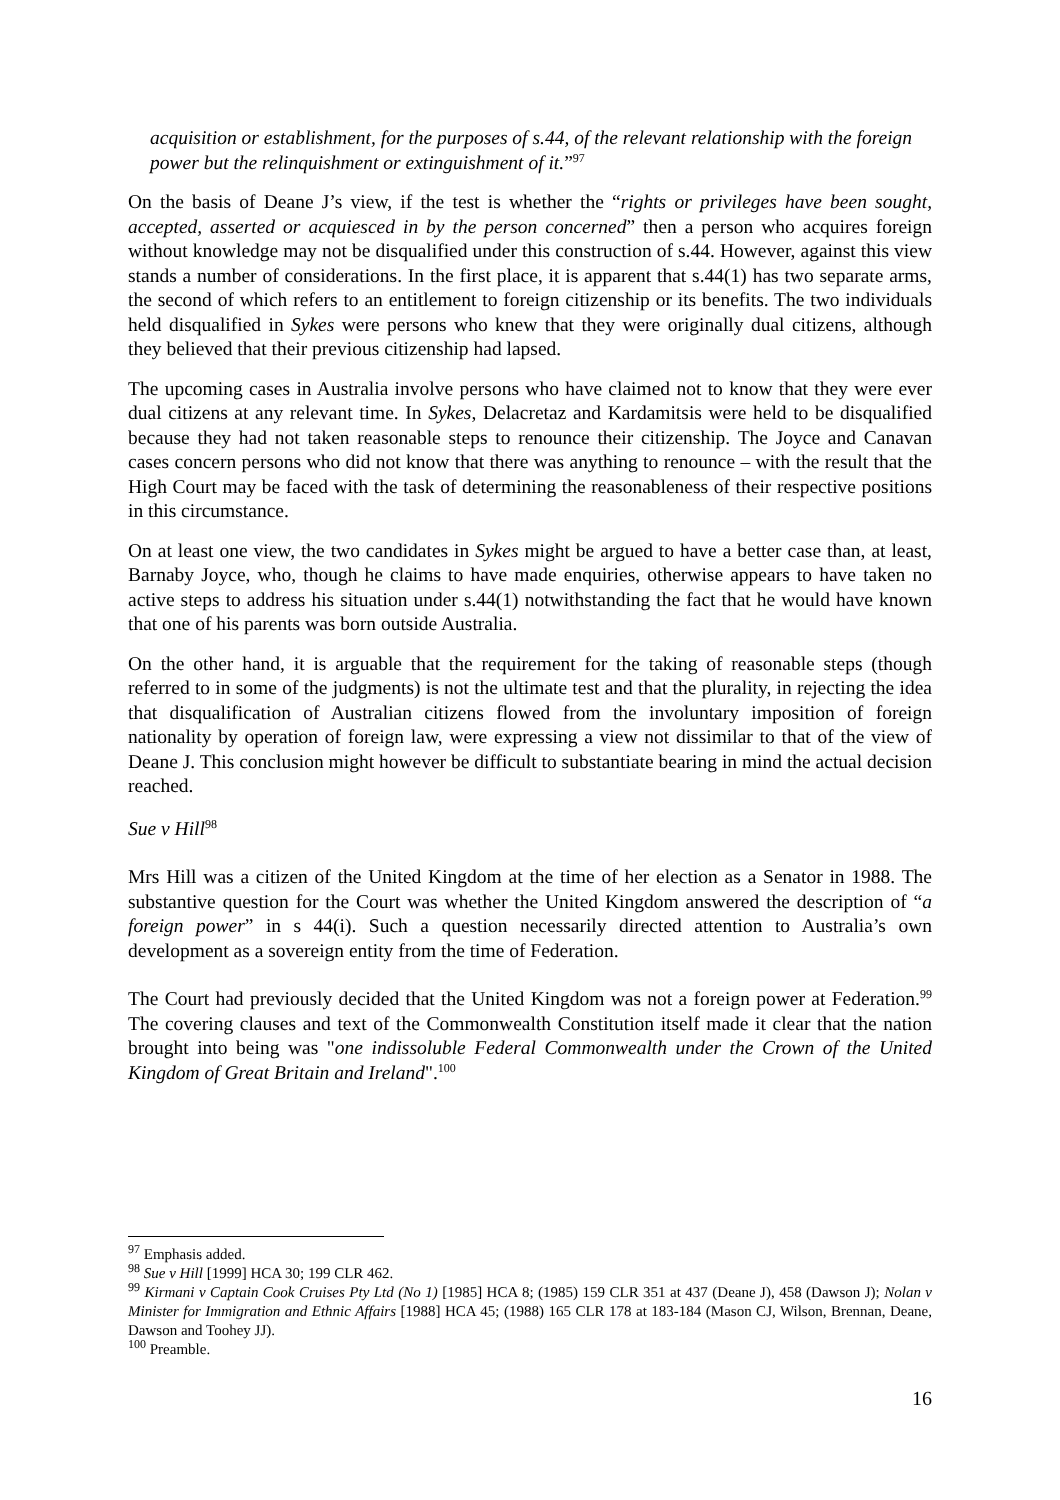acquisition or establishment, for the purposes of s.44, of the relevant relationship with the foreign power but the relinquishment or extinguishment of it.”<sup>97</sup>
On the basis of Deane J’s view, if the test is whether the “rights or privileges have been sought, accepted, asserted or acquiesced in by the person concerned” then a person who acquires foreign without knowledge may not be disqualified under this construction of s.44. However, against this view stands a number of considerations. In the first place, it is apparent that s.44(1) has two separate arms, the second of which refers to an entitlement to foreign citizenship or its benefits. The two individuals held disqualified in Sykes were persons who knew that they were originally dual citizens, although they believed that their previous citizenship had lapsed.
The upcoming cases in Australia involve persons who have claimed not to know that they were ever dual citizens at any relevant time. In Sykes, Delacretaz and Kardamitsis were held to be disqualified because they had not taken reasonable steps to renounce their citizenship. The Joyce and Canavan cases concern persons who did not know that there was anything to renounce – with the result that the High Court may be faced with the task of determining the reasonableness of their respective positions in this circumstance.
On at least one view, the two candidates in Sykes might be argued to have a better case than, at least, Barnaby Joyce, who, though he claims to have made enquiries, otherwise appears to have taken no active steps to address his situation under s.44(1) notwithstanding the fact that he would have known that one of his parents was born outside Australia.
On the other hand, it is arguable that the requirement for the taking of reasonable steps (though referred to in some of the judgments) is not the ultimate test and that the plurality, in rejecting the idea that disqualification of Australian citizens flowed from the involuntary imposition of foreign nationality by operation of foreign law, were expressing a view not dissimilar to that of the view of Deane J. This conclusion might however be difficult to substantiate bearing in mind the actual decision reached.
Sue v Hill<sup>98</sup>
Mrs Hill was a citizen of the United Kingdom at the time of her election as a Senator in 1988. The substantive question for the Court was whether the United Kingdom answered the description of “a foreign power” in s 44(i). Such a question necessarily directed attention to Australia’s own development as a sovereign entity from the time of Federation.
The Court had previously decided that the United Kingdom was not a foreign power at Federation.<sup>99</sup> The covering clauses and text of the Commonwealth Constitution itself made it clear that the nation brought into being was "one indissoluble Federal Commonwealth under the Crown of the United Kingdom of Great Britain and Ireland".<sup>100</sup>
<sup>97</sup> Emphasis added.
<sup>98</sup> Sue v Hill [1999] HCA 30; 199 CLR 462.
<sup>99</sup> Kirmani v Captain Cook Cruises Pty Ltd (No 1) [1985] HCA 8; (1985) 159 CLR 351 at 437 (Deane J), 458 (Dawson J); Nolan v Minister for Immigration and Ethnic Affairs [1988] HCA 45; (1988) 165 CLR 178 at 183-184 (Mason CJ, Wilson, Brennan, Deane, Dawson and Toohey JJ).
<sup>100</sup> Preamble.
16